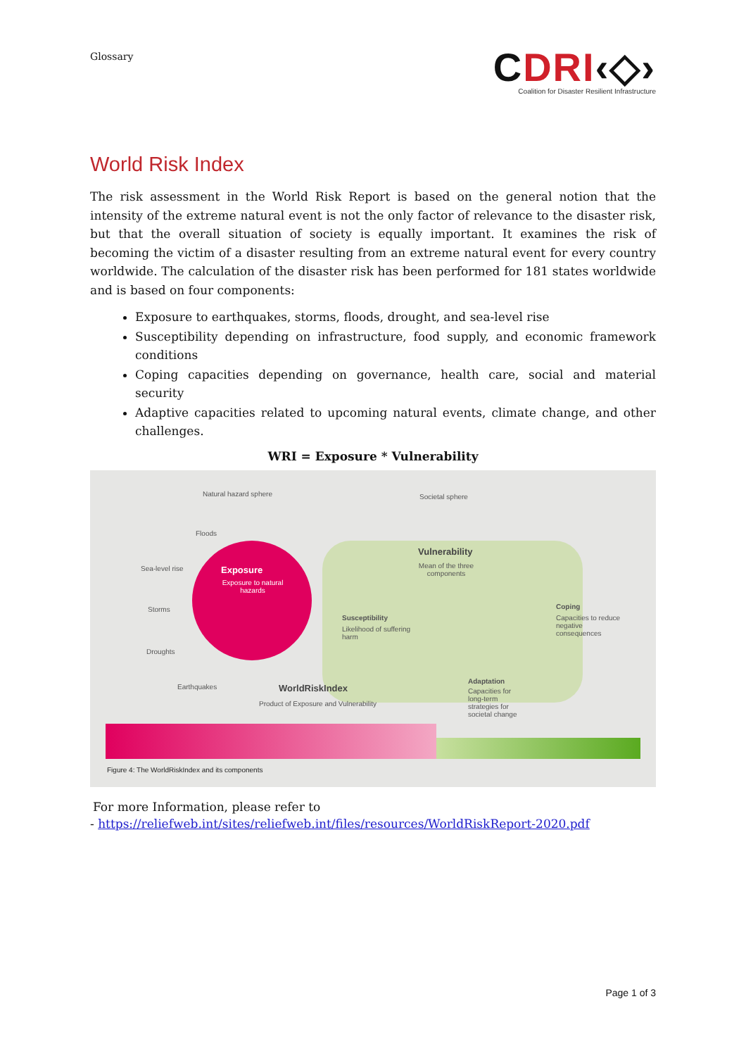Glossary
CDRI‹◇›
Coalition for Disaster Resilient Infrastructure
World Risk Index
The risk assessment in the World Risk Report is based on the general notion that the intensity of the extreme natural event is not the only factor of relevance to the disaster risk, but that the overall situation of society is equally important. It examines the risk of becoming the victim of a disaster resulting from an extreme natural event for every country worldwide. The calculation of the disaster risk has been performed for 181 states worldwide and is based on four components:
Exposure to earthquakes, storms, floods, drought, and sea-level rise
Susceptibility depending on infrastructure, food supply, and economic framework conditions
Coping capacities depending on governance, health care, social and material security
Adaptive capacities related to upcoming natural events, climate change, and other challenges.
WRI = Exposure * Vulnerability
Natural hazard sphere Societal sphere
Floods
Sea-level rise
Storms
Droughts
Earthquakes
Exposure
Exposure to natural hazards
Vulnerability
Mean of the three components
Susceptibility
Likelihood of suffering harm
Coping
Capacities to reduce negative consequences
Adaptation
Capacities for long-term strategies for societal change
WorldRiskIndex
Product of Exposure and Vulnerability
Figure 4: The WorldRiskIndex and its components
For more Information, please refer to
- https://reliefweb.int/sites/reliefweb.int/files/resources/WorldRiskReport-2020.pdf
Page 1 of 3